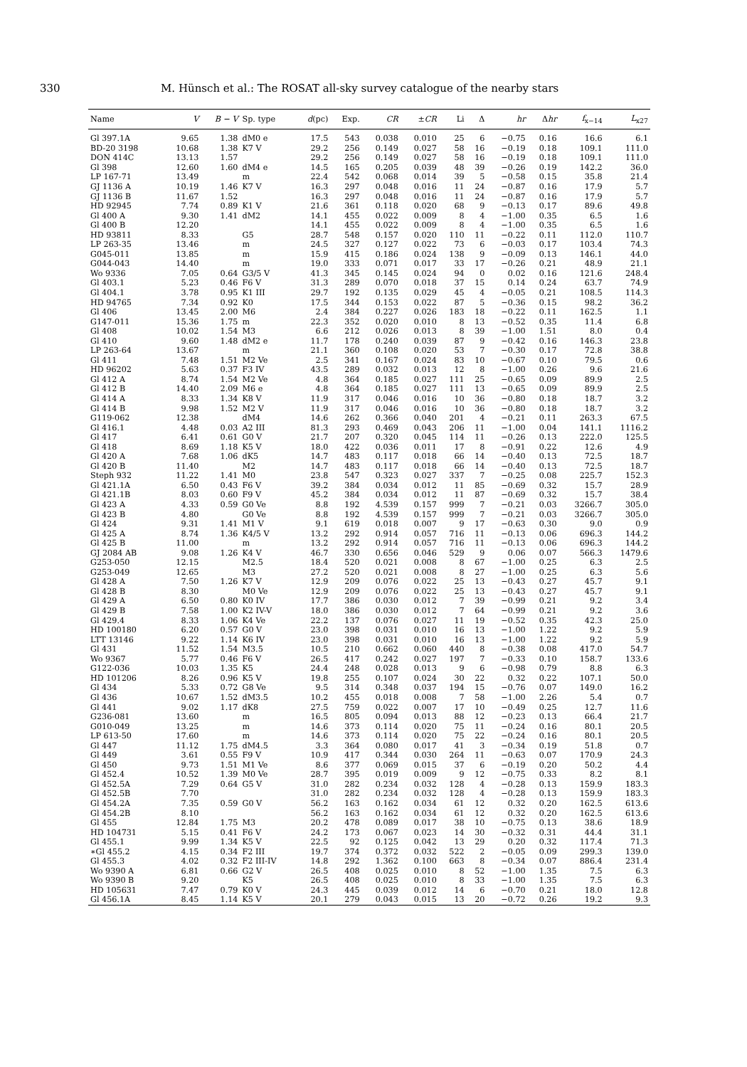330 M. Hünsch et al.: The ROSAT all-sky survey catalogue of the nearby stars
| Name | V | B − V | Sp. type | d (pc) | Exp. | CR | ± CR | Li | Δ | hr | Δ hr | f<sub>x−14</sub> | L<sub>x27</sub> |
| --- | --- | --- | --- | --- | --- | --- | --- | --- | --- | --- | --- | --- | --- |
| Gl 397.1A | 9.65 | 1.38 | dM0 e | 17.5 | 543 | 0.038 | 0.010 | 25 | 6 | −0.75 | 0.16 | 16.6 | 6.1 |
| BD-20 3198 | 10.68 | 1.38 | K7 V | 29.2 | 256 | 0.149 | 0.027 | 58 | 16 | −0.19 | 0.18 | 109.1 | 111.0 |
| DON 414C | 13.13 | 1.57 | | 29.2 | 256 | 0.149 | 0.027 | 58 | 16 | −0.19 | 0.18 | 109.1 | 111.0 |
| Gl 398 | 12.60 | 1.60 | dM4 e | 14.5 | 165 | 0.205 | 0.039 | 48 | 39 | −0.26 | 0.19 | 142.2 | 36.0 |
| LP 167-71 | 13.49 | | m | 22.4 | 542 | 0.068 | 0.014 | 39 | 5 | −0.58 | 0.15 | 35.8 | 21.4 |
| GJ 1136 A | 10.19 | 1.46 | K7 V | 16.3 | 297 | 0.048 | 0.016 | 11 | 24 | −0.87 | 0.16 | 17.9 | 5.7 |
| GJ 1136 B | 11.67 | 1.52 | | 16.3 | 297 | 0.048 | 0.016 | 11 | 24 | −0.87 | 0.16 | 17.9 | 5.7 |
| HD 92945 | 7.74 | 0.89 | K1 V | 21.6 | 361 | 0.118 | 0.020 | 68 | 9 | −0.13 | 0.17 | 89.6 | 49.8 |
| Gl 400 A | 9.30 | 1.41 | dM2 | 14.1 | 455 | 0.022 | 0.009 | 8 | 4 | −1.00 | 0.35 | 6.5 | 1.6 |
| Gl 400 B | 12.20 | | | 14.1 | 455 | 0.022 | 0.009 | 8 | 4 | −1.00 | 0.35 | 6.5 | 1.6 |
| HD 93811 | 8.33 | | G5 | 28.7 | 548 | 0.157 | 0.020 | 110 | 11 | −0.22 | 0.11 | 112.0 | 110.7 |
| LP 263-35 | 13.46 | | m | 24.5 | 327 | 0.127 | 0.022 | 73 | 6 | −0.03 | 0.17 | 103.4 | 74.3 |
| G045-011 | 13.85 | | m | 15.9 | 415 | 0.186 | 0.024 | 138 | 9 | −0.09 | 0.13 | 146.1 | 44.0 |
| G044-043 | 14.40 | | m | 19.0 | 333 | 0.071 | 0.017 | 33 | 17 | −0.26 | 0.21 | 48.9 | 21.1 |
| Wo 9336 | 7.05 | 0.64 | G3/5 V | 41.3 | 345 | 0.145 | 0.024 | 94 | 0 | 0.02 | 0.16 | 121.6 | 248.4 |
| Gl 403.1 | 5.23 | 0.46 | F6 V | 31.3 | 289 | 0.070 | 0.018 | 37 | 15 | 0.14 | 0.24 | 63.7 | 74.9 |
| Gl 404.1 | 3.78 | 0.95 | K1 III | 29.7 | 192 | 0.135 | 0.029 | 45 | 4 | −0.05 | 0.21 | 108.5 | 114.3 |
| HD 94765 | 7.34 | 0.92 | K0 | 17.5 | 344 | 0.153 | 0.022 | 87 | 5 | −0.36 | 0.15 | 98.2 | 36.2 |
| Gl 406 | 13.45 | 2.00 | M6 | 2.4 | 384 | 0.227 | 0.026 | 183 | 18 | −0.22 | 0.11 | 162.5 | 1.1 |
| G147-011 | 15.36 | 1.75 | m | 22.3 | 352 | 0.020 | 0.010 | 8 | 13 | −0.52 | 0.35 | 11.4 | 6.8 |
| Gl 408 | 10.02 | 1.54 | M3 | 6.6 | 212 | 0.026 | 0.013 | 8 | 39 | −1.00 | 1.51 | 8.0 | 0.4 |
| Gl 410 | 9.60 | 1.48 | dM2 e | 11.7 | 178 | 0.240 | 0.039 | 87 | 9 | −0.42 | 0.16 | 146.3 | 23.8 |
| LP 263-64 | 13.67 | | m | 21.1 | 360 | 0.108 | 0.020 | 53 | 7 | −0.30 | 0.17 | 72.8 | 38.8 |
| Gl 411 | 7.48 | 1.51 | M2 Ve | 2.5 | 341 | 0.167 | 0.024 | 83 | 10 | −0.67 | 0.10 | 79.5 | 0.6 |
| HD 96202 | 5.63 | 0.37 | F3 IV | 43.5 | 289 | 0.032 | 0.013 | 12 | 8 | −1.00 | 0.26 | 9.6 | 21.6 |
| Gl 412 A | 8.74 | 1.54 | M2 Ve | 4.8 | 364 | 0.185 | 0.027 | 111 | 25 | −0.65 | 0.09 | 89.9 | 2.5 |
| Gl 412 B | 14.40 | 2.09 | M6 e | 4.8 | 364 | 0.185 | 0.027 | 111 | 13 | −0.65 | 0.09 | 89.9 | 2.5 |
| Gl 414 A | 8.33 | 1.34 | K8 V | 11.9 | 317 | 0.046 | 0.016 | 10 | 36 | −0.80 | 0.18 | 18.7 | 3.2 |
| Gl 414 B | 9.98 | 1.52 | M2 V | 11.9 | 317 | 0.046 | 0.016 | 10 | 36 | −0.80 | 0.18 | 18.7 | 3.2 |
| G119-062 | 12.38 | | dM4 | 14.6 | 262 | 0.366 | 0.040 | 201 | 4 | −0.21 | 0.11 | 263.3 | 67.5 |
| Gl 416.1 | 4.48 | 0.03 | A2 III | 81.3 | 293 | 0.469 | 0.043 | 206 | 11 | −1.00 | 0.04 | 141.1 | 1116.2 |
| Gl 417 | 6.41 | 0.61 | G0 V | 21.7 | 207 | 0.320 | 0.045 | 114 | 11 | −0.26 | 0.13 | 222.0 | 125.5 |
| Gl 418 | 8.69 | 1.18 | K5 V | 18.0 | 422 | 0.036 | 0.011 | 17 | 8 | −0.91 | 0.22 | 12.6 | 4.9 |
| Gl 420 A | 7.68 | 1.06 | dK5 | 14.7 | 483 | 0.117 | 0.018 | 66 | 14 | −0.40 | 0.13 | 72.5 | 18.7 |
| Gl 420 B | 11.40 | | M2 | 14.7 | 483 | 0.117 | 0.018 | 66 | 14 | −0.40 | 0.13 | 72.5 | 18.7 |
| Steph 932 | 11.22 | 1.41 | M0 | 23.8 | 547 | 0.323 | 0.027 | 337 | 7 | −0.25 | 0.08 | 225.7 | 152.3 |
| Gl 421.1A | 6.50 | 0.43 | F6 V | 39.2 | 384 | 0.034 | 0.012 | 11 | 85 | −0.69 | 0.32 | 15.7 | 28.9 |
| Gl 421.1B | 8.03 | 0.60 | F9 V | 45.2 | 384 | 0.034 | 0.012 | 11 | 87 | −0.69 | 0.32 | 15.7 | 38.4 |
| Gl 423 A | 4.33 | 0.59 | G0 Ve | 8.8 | 192 | 4.539 | 0.157 | 999 | 7 | −0.21 | 0.03 | 3266.7 | 305.0 |
| Gl 423 B | 4.80 | | G0 Ve | 8.8 | 192 | 4.539 | 0.157 | 999 | 7 | −0.21 | 0.03 | 3266.7 | 305.0 |
| Gl 424 | 9.31 | 1.41 | M1 V | 9.1 | 619 | 0.018 | 0.007 | 9 | 17 | −0.63 | 0.30 | 9.0 | 0.9 |
| Gl 425 A | 8.74 | 1.36 | K4/5 V | 13.2 | 292 | 0.914 | 0.057 | 716 | 11 | −0.13 | 0.06 | 696.3 | 144.2 |
| Gl 425 B | 11.00 | | m | 13.2 | 292 | 0.914 | 0.057 | 716 | 11 | −0.13 | 0.06 | 696.3 | 144.2 |
| GJ 2084 AB | 9.08 | 1.26 | K4 V | 46.7 | 330 | 0.656 | 0.046 | 529 | 9 | 0.06 | 0.07 | 566.3 | 1479.6 |
| G253-050 | 12.15 | | M2.5 | 18.4 | 520 | 0.021 | 0.008 | 8 | 67 | −1.00 | 0.25 | 6.3 | 2.5 |
| G253-049 | 12.65 | | M3 | 27.2 | 520 | 0.021 | 0.008 | 8 | 27 | −1.00 | 0.25 | 6.3 | 5.6 |
| Gl 428 A | 7.50 | 1.26 | K7 V | 12.9 | 209 | 0.076 | 0.022 | 25 | 13 | −0.43 | 0.27 | 45.7 | 9.1 |
| Gl 428 B | 8.30 | | M0 Ve | 12.9 | 209 | 0.076 | 0.022 | 25 | 13 | −0.43 | 0.27 | 45.7 | 9.1 |
| Gl 429 A | 6.50 | 0.80 | K0 IV | 17.7 | 386 | 0.030 | 0.012 | 7 | 39 | −0.99 | 0.21 | 9.2 | 3.4 |
| Gl 429 B | 7.58 | 1.00 | K2 IV-V | 18.0 | 386 | 0.030 | 0.012 | 7 | 64 | −0.99 | 0.21 | 9.2 | 3.6 |
| Gl 429.4 | 8.33 | 1.06 | K4 Ve | 22.2 | 137 | 0.076 | 0.027 | 11 | 19 | −0.52 | 0.35 | 42.3 | 25.0 |
| HD 100180 | 6.20 | 0.57 | G0 V | 23.0 | 398 | 0.031 | 0.010 | 16 | 13 | −1.00 | 1.22 | 9.2 | 5.9 |
| LTT 13146 | 9.22 | 1.14 | K6 IV | 23.0 | 398 | 0.031 | 0.010 | 16 | 13 | −1.00 | 1.22 | 9.2 | 5.9 |
| Gl 431 | 11.52 | 1.54 | M3.5 | 10.5 | 210 | 0.662 | 0.060 | 440 | 8 | −0.38 | 0.08 | 417.0 | 54.7 |
| Wo 9367 | 5.77 | 0.46 | F6 V | 26.5 | 417 | 0.242 | 0.027 | 197 | 7 | −0.33 | 0.10 | 158.7 | 133.6 |
| G122-036 | 10.03 | 1.35 | K5 | 24.4 | 248 | 0.028 | 0.013 | 9 | 6 | −0.98 | 0.79 | 8.8 | 6.3 |
| HD 101206 | 8.26 | 0.96 | K5 V | 19.8 | 255 | 0.107 | 0.024 | 30 | 22 | 0.32 | 0.22 | 107.1 | 50.0 |
| Gl 434 | 5.33 | 0.72 | G8 Ve | 9.5 | 314 | 0.348 | 0.037 | 194 | 15 | −0.76 | 0.07 | 149.0 | 16.2 |
| Gl 436 | 10.67 | 1.52 | dM3.5 | 10.2 | 455 | 0.018 | 0.008 | 7 | 58 | −1.00 | 2.26 | 5.4 | 0.7 |
| Gl 441 | 9.02 | 1.17 | dK8 | 27.5 | 759 | 0.022 | 0.007 | 17 | 10 | −0.49 | 0.25 | 12.7 | 11.6 |
| G236-081 | 13.60 | | m | 16.5 | 805 | 0.094 | 0.013 | 88 | 12 | −0.23 | 0.13 | 66.4 | 21.7 |
| G010-049 | 13.25 | | m | 14.6 | 373 | 0.114 | 0.020 | 75 | 11 | −0.24 | 0.16 | 80.1 | 20.5 |
| LP 613-50 | 17.60 | | m | 14.6 | 373 | 0.114 | 0.020 | 75 | 22 | −0.24 | 0.16 | 80.1 | 20.5 |
| Gl 447 | 11.12 | 1.75 | dM4.5 | 3.3 | 364 | 0.080 | 0.017 | 41 | 3 | −0.34 | 0.19 | 51.8 | 0.7 |
| Gl 449 | 3.61 | 0.55 | F9 V | 10.9 | 417 | 0.344 | 0.030 | 264 | 11 | −0.63 | 0.07 | 170.9 | 24.3 |
| Gl 450 | 9.73 | 1.51 | M1 Ve | 8.6 | 377 | 0.069 | 0.015 | 37 | 6 | −0.19 | 0.20 | 50.2 | 4.4 |
| Gl 452.4 | 10.52 | 1.39 | M0 Ve | 28.7 | 395 | 0.019 | 0.009 | 9 | 12 | −0.75 | 0.33 | 8.2 | 8.1 |
| Gl 452.5A | 7.29 | 0.64 | G5 V | 31.0 | 282 | 0.234 | 0.032 | 128 | 4 | −0.28 | 0.13 | 159.9 | 183.3 |
| Gl 452.5B | 7.70 | | | 31.0 | 282 | 0.234 | 0.032 | 128 | 4 | −0.28 | 0.13 | 159.9 | 183.3 |
| Gl 454.2A | 7.35 | 0.59 | G0 V | 56.2 | 163 | 0.162 | 0.034 | 61 | 12 | 0.32 | 0.20 | 162.5 | 613.6 |
| Gl 454.2B | 8.10 | | | 56.2 | 163 | 0.162 | 0.034 | 61 | 12 | 0.32 | 0.20 | 162.5 | 613.6 |
| Gl 455 | 12.84 | 1.75 | M3 | 20.2 | 478 | 0.089 | 0.017 | 38 | 10 | −0.75 | 0.13 | 38.6 | 18.9 |
| HD 104731 | 5.15 | 0.41 | F6 V | 24.2 | 173 | 0.067 | 0.023 | 14 | 30 | −0.32 | 0.31 | 44.4 | 31.1 |
| Gl 455.1 | 9.99 | 1.34 | K5 V | 22.5 | 92 | 0.125 | 0.042 | 13 | 29 | 0.20 | 0.32 | 117.4 | 71.3 |
| ∗Gl 455.2 | 4.15 | 0.34 | F2 III | 19.7 | 374 | 0.372 | 0.032 | 522 | 2 | −0.05 | 0.09 | 299.3 | 139.0 |
| Gl 455.3 | 4.02 | 0.32 | F2 III-IV | 14.8 | 292 | 1.362 | 0.100 | 663 | 8 | −0.34 | 0.07 | 886.4 | 231.4 |
| Wo 9390 A | 6.81 | 0.66 | G2 V | 26.5 | 408 | 0.025 | 0.010 | 8 | 52 | −1.00 | 1.35 | 7.5 | 6.3 |
| Wo 9390 B | 9.20 | | K5 | 26.5 | 408 | 0.025 | 0.010 | 8 | 33 | −1.00 | 1.35 | 7.5 | 6.3 |
| HD 105631 | 7.47 | 0.79 | K0 V | 24.3 | 445 | 0.039 | 0.012 | 14 | 6 | −0.70 | 0.21 | 18.0 | 12.8 |
| Gl 456.1A | 8.45 | 1.14 | K5 V | 20.1 | 279 | 0.043 | 0.015 | 13 | 20 | −0.72 | 0.26 | 19.2 | 9.3 |